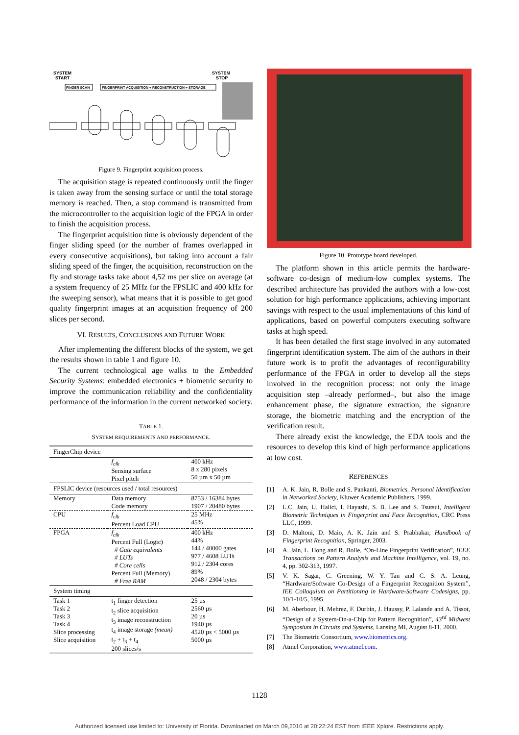SYSTEM
START
SYSTEM
STOP
FINGER SCAN
FINGERPRINT ACQUISITION + RECONSTRUCTION + STORAGE
Figure 9. Fingerprint acquisition process.
The acquisition stage is repeated continuously until the finger is taken away from the sensing surface or until the total storage memory is reached. Then, a stop command is transmitted from the microcontroller to the acquisition logic of the FPGA in order to finish the acquisition process.
The fingerprint acquisition time is obviously dependent of the finger sliding speed (or the number of frames overlapped in every consecutive acquisitions), but taking into account a fair sliding speed of the finger, the acquisition, reconstruction on the fly and storage tasks take about 4,52 ms per slice on average (at a system frequency of 25 MHz for the FPSLIC and 400 kHz for the sweeping sensor), what means that it is possible to get good quality fingerprint images at an acquisition frequency of 200 slices per second.
VI. RESULTS, CONCLUSIONS AND FUTURE WORK
After implementing the different blocks of the system, we get the results shown in table 1 and figure 10.
The current technological age walks to the Embedded Security Systems: embedded electronics + biometric security to improve the communication reliability and the confidentiality performance of the information in the current networked society.
TABLE 1.
SYSTEM REQUIREMENTS AND PERFORMANCE.
| FingerChip device | | |
| | f<sub>clk</sub> Sensing surface Pixel pitch | 400 kHz 8 x 280 pixels 50 µm x 50 µm |
| FPSLIC device (resources used / total resources) | | |
| Memory | Data memory Code memory | 8753 / 16384 bytes 1907 / 20480 bytes |
| CPU | f<sub>clk</sub> Percent Load CPU | 25 MHz 45% |
| FPGA | f<sub>clk</sub> Percent Full (Logic) # Gate equivalents # LUTs # Core cells Percent Full (Memory) # Free RAM | 400 kHz 44% 144 / 40000 gates 977 / 4608 LUTs 912 / 2304 cores 89% 2048 / 2304 bytes |
| System timing | | |
| Task 1 Task 2 Task 3 Task 4 Slice processing Slice acquisition | t<sub>1</sub> finger detection t<sub>2</sub> slice acquisition t<sub>3</sub> image reconstruction t<sub>4</sub> image storage (mean) t<sub>2</sub> + t<sub>3</sub> + t<sub>4</sub> 200 slices/s | 25 µs 2560 µs 20 µs 1940 µs 4520 µs < 5000 µs 5000 µs |
Figure 10. Prototype board developed.
The platform shown in this article permits the hardware-software co-design of medium-low complex systems. The described architecture has provided the authors with a low-cost solution for high performance applications, achieving important savings with respect to the usual implementations of this kind of applications, based on powerful computers executing software tasks at high speed.
It has been detailed the first stage involved in any automated fingerprint identification system. The aim of the authors in their future work is to profit the advantages of reconfigurability performance of the FPGA in order to develop all the steps involved in the recognition process: not only the image acquisition step –already performed–, but also the image enhancement phase, the signature extraction, the signature storage, the biometric matching and the encryption of the verification result.
There already exist the knowledge, the EDA tools and the resources to develop this kind of high performance applications at low cost.
REFERENCES
[1] A. K. Jain, R. Bolle and S. Pankanti, Biometrics. Personal Identification in Networked Society, Kluwer Academic Publishers, 1999.
[2] L.C. Jain, U. Halici, I. Hayashi, S. B. Lee and S. Tsutsui, Intelligent Biometric Techniques in Fingerprint and Face Recognition, CRC Press LLC, 1999.
[3] D. Maltoni, D. Maio, A. K. Jain and S. Prabhakar, Handbook of Fingerprint Recognition, Springer, 2003.
[4] A. Jain, L. Hong and R. Bolle, “On-Line Fingerprint Verification”, IEEE Transactions on Pattern Analysis and Machine Intelligence, vol. 19, no. 4, pp. 302-313, 1997.
[5] V. K. Sagar, C. Greening, W. Y. Tan and C. S. A. Leung, “Hardware/Software Co-Design of a Fingerprint Recognition System”, IEE Colloquium on Partitioning in Hardware-Software Codesigns, pp. 10/1-10/5, 1995.
[6] M. Aberbour, H. Mehrez, F. Durbin, J. Haussy, P. Lalande and A. Tissot, “Design of a System-On-a-Chip for Pattern Recognition”, 43<sup>rd</sup> Midwest Symposium in Circuits and Systems, Lansing MI, August 8-11, 2000.
[7] The Biometric Consortium, www.biometrics.org.
[8] Atmel Corporation, www.atmel.com.
1128
Authorized licensed use limited to: University of Florida. Downloaded on March 09,2010 at 20:22:24 EST from IEEE Xplore. Restrictions apply.